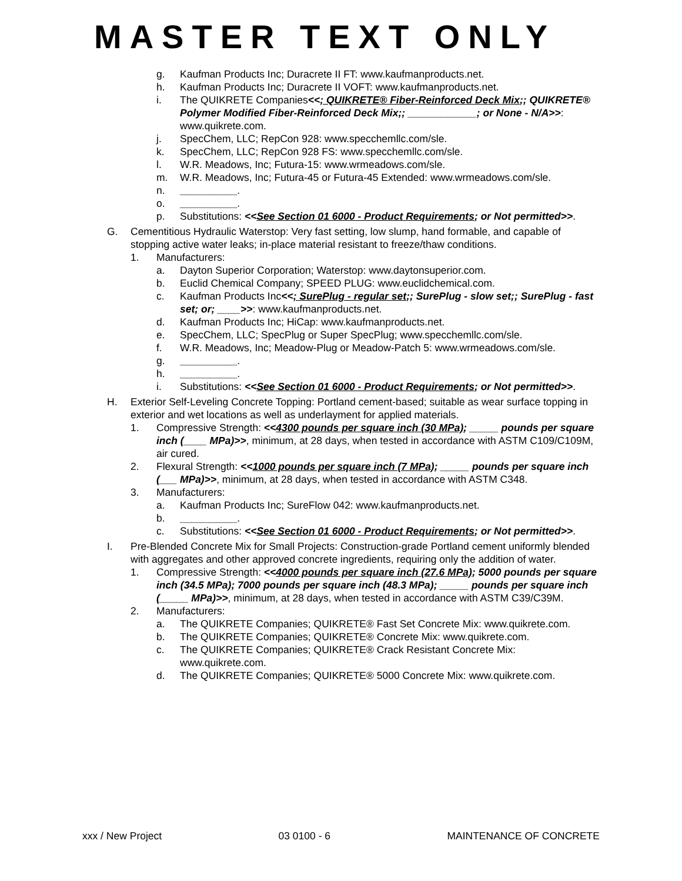MASTER TEXT ONLY
g. Kaufman Products Inc; Duracrete II FT: www.kaufmanproducts.net.
h. Kaufman Products Inc; Duracrete II VOFT: www.kaufmanproducts.net.
i. The QUIKRETE Companies<<; QUIKRETE® Fiber-Reinforced Deck Mix;; QUIKRETE® Polymer Modified Fiber-Reinforced Deck Mix;; ____________; or None - N/A>>: www.quikrete.com.
j. SpecChem, LLC; RepCon 928: www.specchemllc.com/sle.
k. SpecChem, LLC; RepCon 928 FS: www.specchemllc.com/sle.
l. W.R. Meadows, Inc; Futura-15: www.wrmeadows.com/sle.
m. W.R. Meadows, Inc; Futura-45 or Futura-45 Extended: www.wrmeadows.com/sle.
n. __________.
o. __________.
p. Substitutions: <<See Section 01 6000 - Product Requirements; or Not permitted>>.
G. Cementitious Hydraulic Waterstop: Very fast setting, low slump, hand formable, and capable of stopping active water leaks; in-place material resistant to freeze/thaw conditions.
1. Manufacturers:
a. Dayton Superior Corporation; Waterstop: www.daytonsuperior.com.
b. Euclid Chemical Company; SPEED PLUG: www.euclidchemical.com.
c. Kaufman Products Inc<<; SurePlug - regular set;; SurePlug - slow set;; SurePlug - fast set; or; ____>>: www.kaufmanproducts.net.
d. Kaufman Products Inc; HiCap: www.kaufmanproducts.net.
e. SpecChem, LLC; SpecPlug or Super SpecPlug; www.specchemllc.com/sle.
f. W.R. Meadows, Inc; Meadow-Plug or Meadow-Patch 5: www.wrmeadows.com/sle.
g. __________.
h. __________.
i. Substitutions: <<See Section 01 6000 - Product Requirements; or Not permitted>>.
H. Exterior Self-Leveling Concrete Topping: Portland cement-based; suitable as wear surface topping in exterior and wet locations as well as underlayment for applied materials.
1. Compressive Strength: <<4300 pounds per square inch (30 MPa); _____ pounds per square inch (____ MPa)>>, minimum, at 28 days, when tested in accordance with ASTM C109/C109M, air cured.
2. Flexural Strength: <<1000 pounds per square inch (7 MPa); _____ pounds per square inch (___ MPa)>>, minimum, at 28 days, when tested in accordance with ASTM C348.
3. Manufacturers:
a. Kaufman Products Inc; SureFlow 042: www.kaufmanproducts.net.
b. __________.
c. Substitutions: <<See Section 01 6000 - Product Requirements; or Not permitted>>.
I. Pre-Blended Concrete Mix for Small Projects: Construction-grade Portland cement uniformly blended with aggregates and other approved concrete ingredients, requiring only the addition of water.
1. Compressive Strength: <<4000 pounds per square inch (27.6 MPa); 5000 pounds per square inch (34.5 MPa); 7000 pounds per square inch (48.3 MPa); _____ pounds per square inch (_____ MPa)>>, minimum, at 28 days, when tested in accordance with ASTM C39/C39M.
2. Manufacturers:
a. The QUIKRETE Companies; QUIKRETE® Fast Set Concrete Mix: www.quikrete.com.
b. The QUIKRETE Companies; QUIKRETE® Concrete Mix: www.quikrete.com.
c. The QUIKRETE Companies; QUIKRETE® Crack Resistant Concrete Mix: www.quikrete.com.
d. The QUIKRETE Companies; QUIKRETE® 5000 Concrete Mix: www.quikrete.com.
xxx / New Project 03 0100 - 6 MAINTENANCE OF CONCRETE